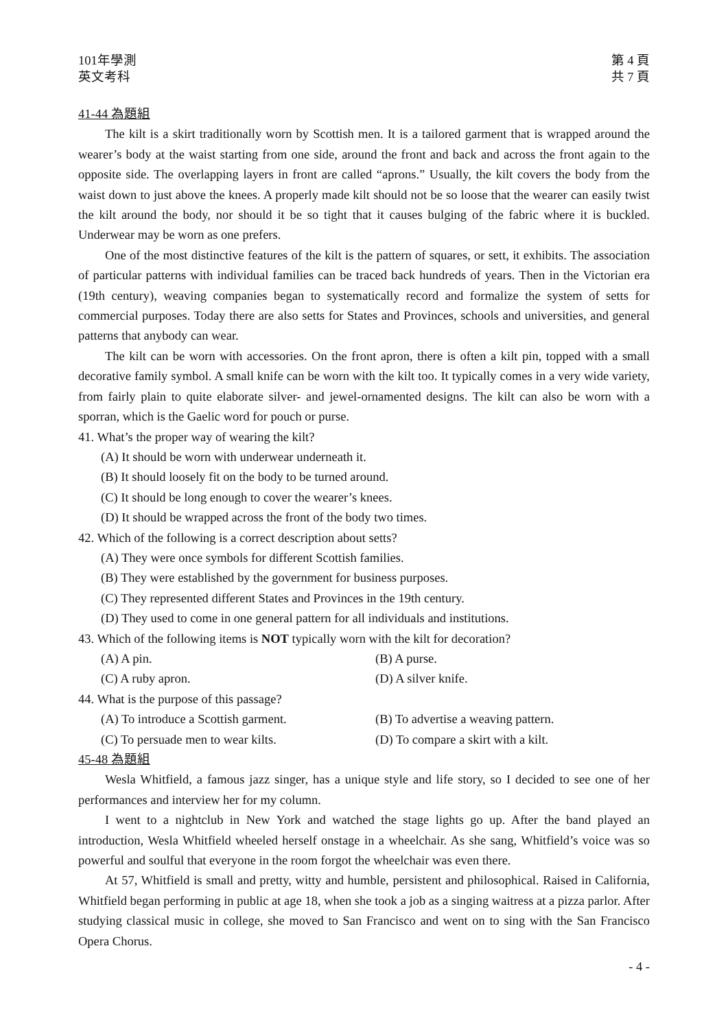101年學測
英文考科
第 4 頁
共 7 頁
41-44 為題組
The kilt is a skirt traditionally worn by Scottish men. It is a tailored garment that is wrapped around the wearer’s body at the waist starting from one side, around the front and back and across the front again to the opposite side. The overlapping layers in front are called “aprons.” Usually, the kilt covers the body from the waist down to just above the knees. A properly made kilt should not be so loose that the wearer can easily twist the kilt around the body, nor should it be so tight that it causes bulging of the fabric where it is buckled. Underwear may be worn as one prefers.
One of the most distinctive features of the kilt is the pattern of squares, or sett, it exhibits. The association of particular patterns with individual families can be traced back hundreds of years. Then in the Victorian era (19th century), weaving companies began to systematically record and formalize the system of setts for commercial purposes. Today there are also setts for States and Provinces, schools and universities, and general patterns that anybody can wear.
The kilt can be worn with accessories. On the front apron, there is often a kilt pin, topped with a small decorative family symbol. A small knife can be worn with the kilt too. It typically comes in a very wide variety, from fairly plain to quite elaborate silver- and jewel-ornamented designs. The kilt can also be worn with a sporran, which is the Gaelic word for pouch or purse.
41. What’s the proper way of wearing the kilt?
(A) It should be worn with underwear underneath it.
(B) It should loosely fit on the body to be turned around.
(C) It should be long enough to cover the wearer’s knees.
(D) It should be wrapped across the front of the body two times.
42. Which of the following is a correct description about setts?
(A) They were once symbols for different Scottish families.
(B) They were established by the government for business purposes.
(C) They represented different States and Provinces in the 19th century.
(D) They used to come in one general pattern for all individuals and institutions.
43. Which of the following items is NOT typically worn with the kilt for decoration?
(A) A pin. (B) A purse.
(C) A ruby apron. (D) A silver knife.
44. What is the purpose of this passage?
(A) To introduce a Scottish garment. (B) To advertise a weaving pattern.
(C) To persuade men to wear kilts. (D) To compare a skirt with a kilt.
45-48 為題組
Wesla Whitfield, a famous jazz singer, has a unique style and life story, so I decided to see one of her performances and interview her for my column.
I went to a nightclub in New York and watched the stage lights go up. After the band played an introduction, Wesla Whitfield wheeled herself onstage in a wheelchair. As she sang, Whitfield’s voice was so powerful and soulful that everyone in the room forgot the wheelchair was even there.
At 57, Whitfield is small and pretty, witty and humble, persistent and philosophical. Raised in California, Whitfield began performing in public at age 18, when she took a job as a singing waitress at a pizza parlor. After studying classical music in college, she moved to San Francisco and went on to sing with the San Francisco Opera Chorus.
- 4 -